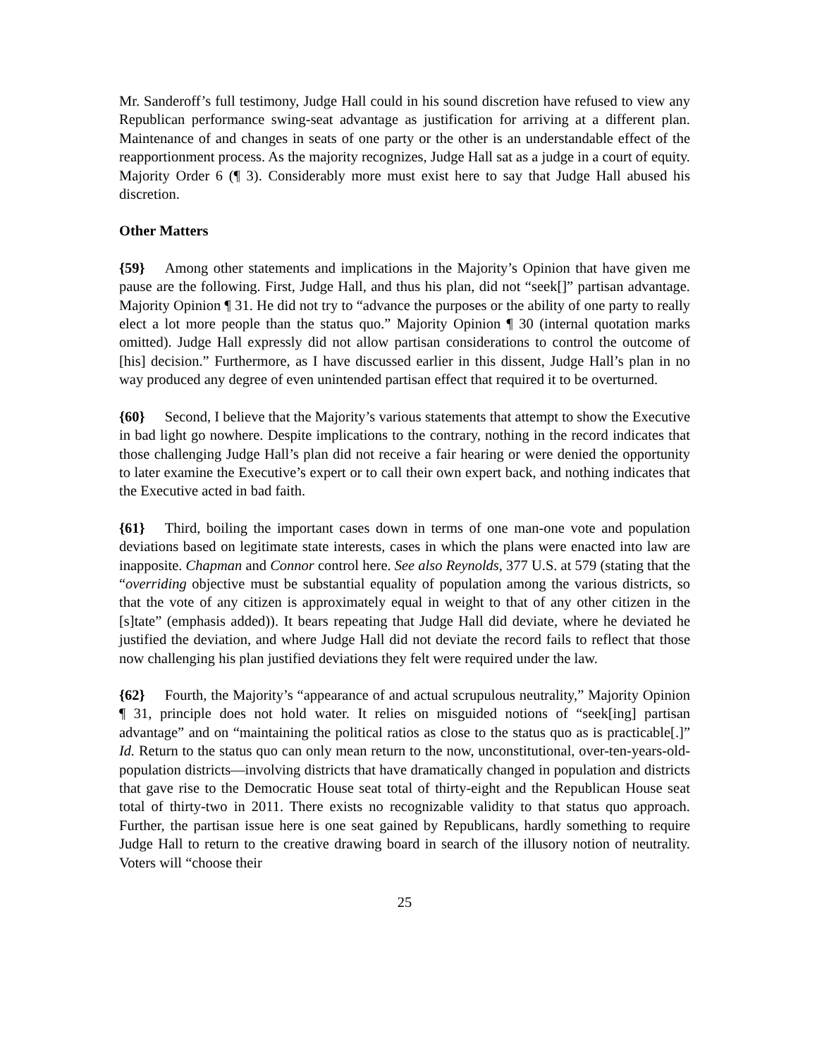Mr. Sanderoff’s full testimony, Judge Hall could in his sound discretion have refused to view any Republican performance swing-seat advantage as justification for arriving at a different plan. Maintenance of and changes in seats of one party or the other is an understandable effect of the reapportionment process. As the majority recognizes, Judge Hall sat as a judge in a court of equity. Majority Order 6 (¶ 3). Considerably more must exist here to say that Judge Hall abused his discretion.
Other Matters
{59} Among other statements and implications in the Majority’s Opinion that have given me pause are the following. First, Judge Hall, and thus his plan, did not “seek[]” partisan advantage. Majority Opinion ¶ 31. He did not try to “advance the purposes or the ability of one party to really elect a lot more people than the status quo.” Majority Opinion ¶ 30 (internal quotation marks omitted). Judge Hall expressly did not allow partisan considerations to control the outcome of [his] decision.” Furthermore, as I have discussed earlier in this dissent, Judge Hall’s plan in no way produced any degree of even unintended partisan effect that required it to be overturned.
{60} Second, I believe that the Majority’s various statements that attempt to show the Executive in bad light go nowhere. Despite implications to the contrary, nothing in the record indicates that those challenging Judge Hall’s plan did not receive a fair hearing or were denied the opportunity to later examine the Executive’s expert or to call their own expert back, and nothing indicates that the Executive acted in bad faith.
{61} Third, boiling the important cases down in terms of one man-one vote and population deviations based on legitimate state interests, cases in which the plans were enacted into law are inapposite. Chapman and Connor control here. See also Reynolds, 377 U.S. at 579 (stating that the “overriding objective must be substantial equality of population among the various districts, so that the vote of any citizen is approximately equal in weight to that of any other citizen in the [s]tate” (emphasis added)). It bears repeating that Judge Hall did deviate, where he deviated he justified the deviation, and where Judge Hall did not deviate the record fails to reflect that those now challenging his plan justified deviations they felt were required under the law.
{62} Fourth, the Majority’s “appearance of and actual scrupulous neutrality,” Majority Opinion ¶ 31, principle does not hold water. It relies on misguided notions of “seek[ing] partisan advantage” and on “maintaining the political ratios as close to the status quo as is practicable[.]” Id. Return to the status quo can only mean return to the now, unconstitutional, over-ten-years-old-population districts—involving districts that have dramatically changed in population and districts that gave rise to the Democratic House seat total of thirty-eight and the Republican House seat total of thirty-two in 2011. There exists no recognizable validity to that status quo approach. Further, the partisan issue here is one seat gained by Republicans, hardly something to require Judge Hall to return to the creative drawing board in search of the illusory notion of neutrality. Voters will “choose their
25